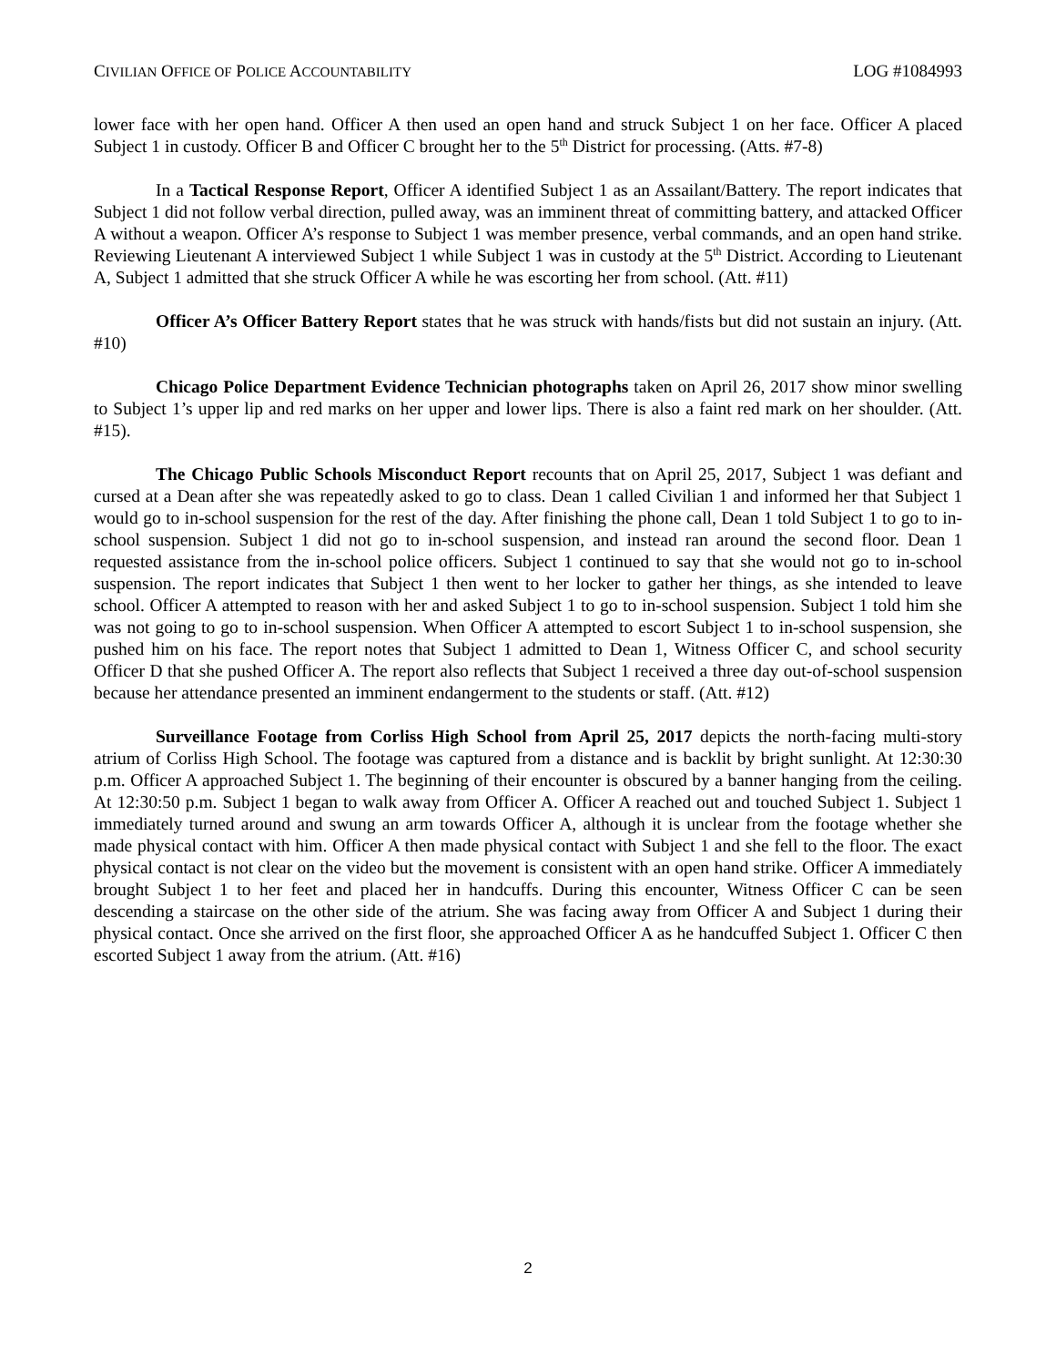CIVILIAN OFFICE OF POLICE ACCOUNTABILITY LOG #1084993
lower face with her open hand. Officer A then used an open hand and struck Subject 1 on her face. Officer A placed Subject 1 in custody. Officer B and Officer C brought her to the 5<sup>th</sup> District for processing. (Atts. #7-8)
In a Tactical Response Report, Officer A identified Subject 1 as an Assailant/Battery. The report indicates that Subject 1 did not follow verbal direction, pulled away, was an imminent threat of committing battery, and attacked Officer A without a weapon. Officer A’s response to Subject 1 was member presence, verbal commands, and an open hand strike. Reviewing Lieutenant A interviewed Subject 1 while Subject 1 was in custody at the 5<sup>th</sup> District. According to Lieutenant A, Subject 1 admitted that she struck Officer A while he was escorting her from school. (Att. #11)
Officer A’s Officer Battery Report states that he was struck with hands/fists but did not sustain an injury. (Att. #10)
Chicago Police Department Evidence Technician photographs taken on April 26, 2017 show minor swelling to Subject 1’s upper lip and red marks on her upper and lower lips. There is also a faint red mark on her shoulder. (Att. #15).
The Chicago Public Schools Misconduct Report recounts that on April 25, 2017, Subject 1 was defiant and cursed at a Dean after she was repeatedly asked to go to class. Dean 1 called Civilian 1 and informed her that Subject 1 would go to in-school suspension for the rest of the day. After finishing the phone call, Dean 1 told Subject 1 to go to in-school suspension. Subject 1 did not go to in-school suspension, and instead ran around the second floor. Dean 1 requested assistance from the in-school police officers. Subject 1 continued to say that she would not go to in-school suspension. The report indicates that Subject 1 then went to her locker to gather her things, as she intended to leave school. Officer A attempted to reason with her and asked Subject 1 to go to in-school suspension. Subject 1 told him she was not going to go to in-school suspension. When Officer A attempted to escort Subject 1 to in-school suspension, she pushed him on his face. The report notes that Subject 1 admitted to Dean 1, Witness Officer C, and school security Officer D that she pushed Officer A. The report also reflects that Subject 1 received a three day out-of-school suspension because her attendance presented an imminent endangerment to the students or staff. (Att. #12)
Surveillance Footage from Corliss High School from April 25, 2017 depicts the north-facing multi-story atrium of Corliss High School. The footage was captured from a distance and is backlit by bright sunlight. At 12:30:30 p.m. Officer A approached Subject 1. The beginning of their encounter is obscured by a banner hanging from the ceiling. At 12:30:50 p.m. Subject 1 began to walk away from Officer A. Officer A reached out and touched Subject 1. Subject 1 immediately turned around and swung an arm towards Officer A, although it is unclear from the footage whether she made physical contact with him. Officer A then made physical contact with Subject 1 and she fell to the floor. The exact physical contact is not clear on the video but the movement is consistent with an open hand strike. Officer A immediately brought Subject 1 to her feet and placed her in handcuffs. During this encounter, Witness Officer C can be seen descending a staircase on the other side of the atrium. She was facing away from Officer A and Subject 1 during their physical contact. Once she arrived on the first floor, she approached Officer A as he handcuffed Subject 1. Officer C then escorted Subject 1 away from the atrium. (Att. #16)
2